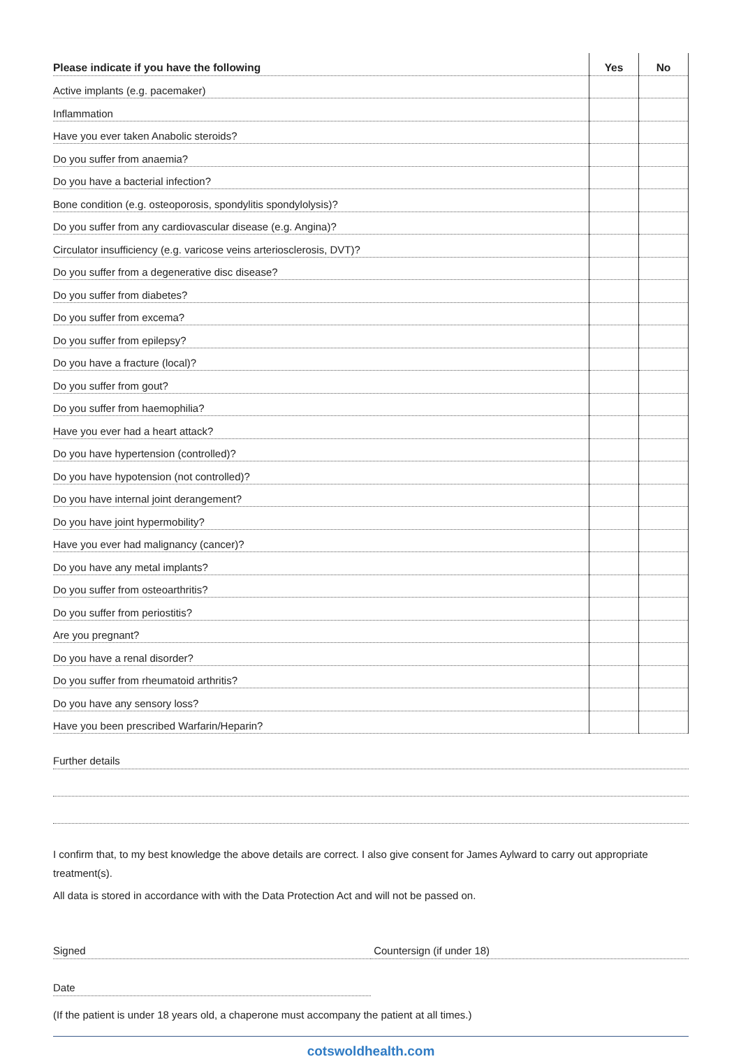| Please indicate if you have the following | Yes | No |
| --- | --- | --- |
| Active implants (e.g. pacemaker) | | |
| Inflammation | | |
| Have you ever taken Anabolic steroids? | | |
| Do you suffer from anaemia? | | |
| Do you have a bacterial infection? | | |
| Bone condition (e.g. osteoporosis, spondylitis spondylolysis)? | | |
| Do you suffer from any cardiovascular disease (e.g. Angina)? | | |
| Circulator insufficiency (e.g. varicose veins arteriosclerosis, DVT)? | | |
| Do you suffer from a degenerative disc disease? | | |
| Do you suffer from diabetes? | | |
| Do you suffer from excema? | | |
| Do you suffer from epilepsy? | | |
| Do you have a fracture (local)? | | |
| Do you suffer from gout? | | |
| Do you suffer from haemophilia? | | |
| Have you ever had a heart attack? | | |
| Do you have hypertension (controlled)? | | |
| Do you have hypotension (not controlled)? | | |
| Do you have internal joint derangement? | | |
| Do you have joint hypermobility? | | |
| Have you ever had malignancy (cancer)? | | |
| Do you have any metal implants? | | |
| Do you suffer from osteoarthritis? | | |
| Do you suffer from periostitis? | | |
| Are you pregnant? | | |
| Do you have a renal disorder? | | |
| Do you suffer from rheumatoid arthritis? | | |
| Do you have any sensory loss? | | |
| Have you been prescribed Warfarin/Heparin? | | |
Further details
I confirm that, to my best knowledge the above details are correct. I also give consent for James Aylward to carry out appropriate treatment(s).
All data is stored in accordance with with the Data Protection Act and will not be passed on.
Signed Countersign (if under 18)
Date
(If the patient is under 18 years old, a chaperone must accompany the patient at all times.)
cotswoldhealth.com